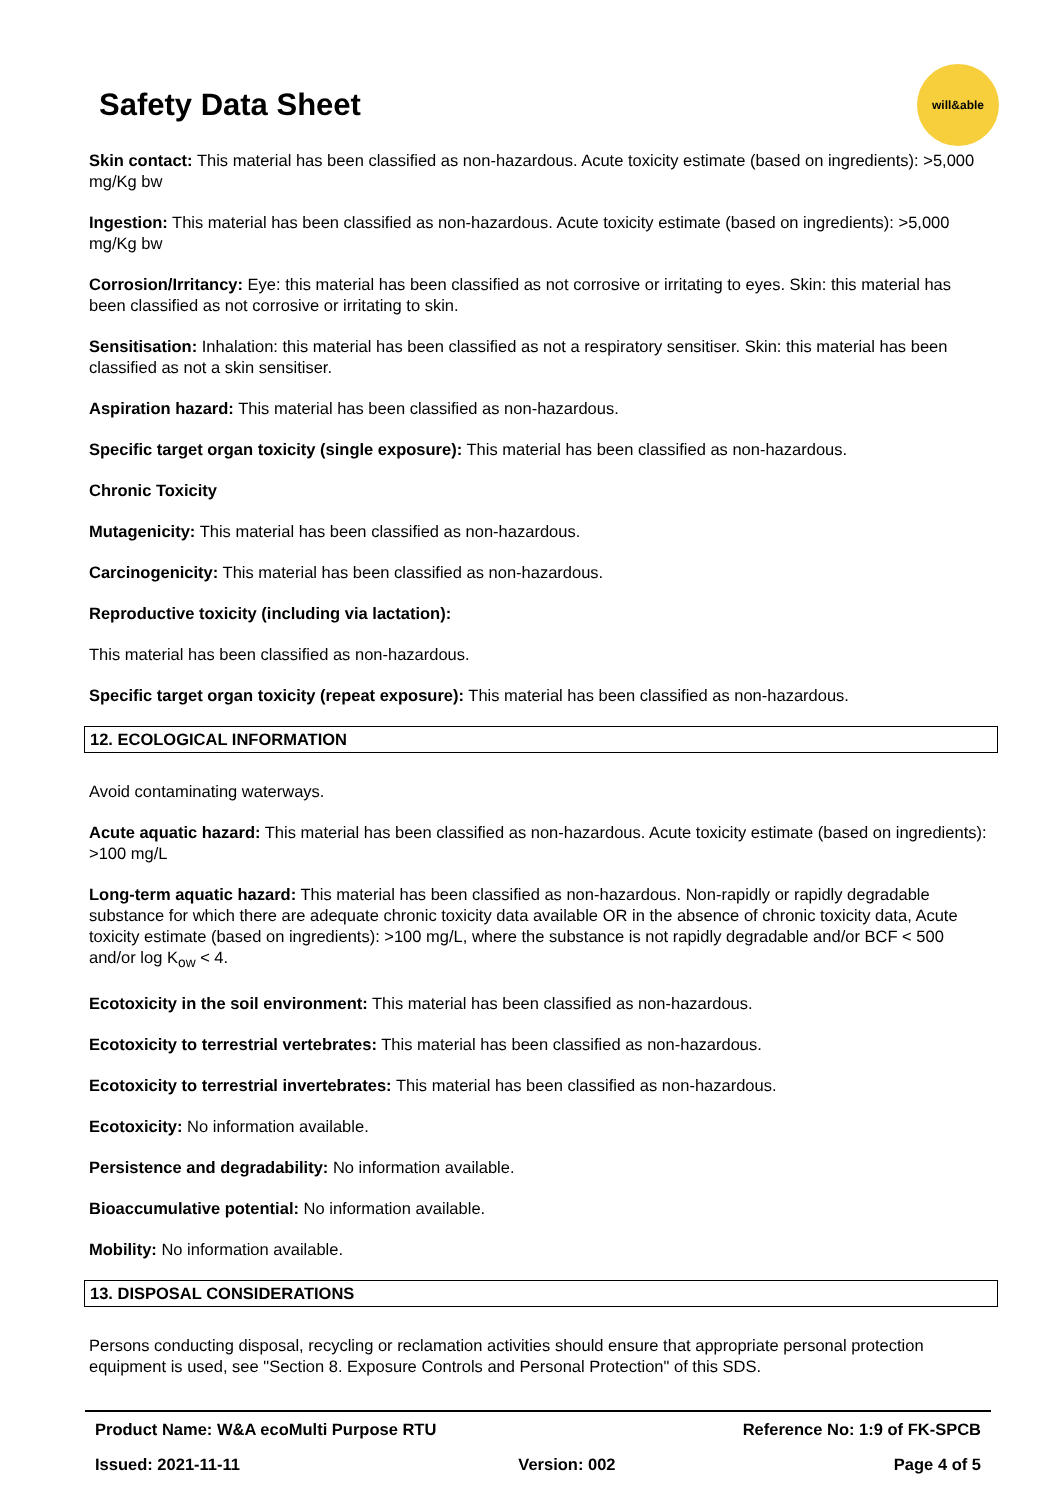Safety Data Sheet
will&able
Skin contact: This material has been classified as non-hazardous. Acute toxicity estimate (based on ingredients): >5,000 mg/Kg bw
Ingestion: This material has been classified as non-hazardous. Acute toxicity estimate (based on ingredients): >5,000 mg/Kg bw
Corrosion/Irritancy: Eye: this material has been classified as not corrosive or irritating to eyes. Skin: this material has been classified as not corrosive or irritating to skin.
Sensitisation: Inhalation: this material has been classified as not a respiratory sensitiser. Skin: this material has been classified as not a skin sensitiser.
Aspiration hazard: This material has been classified as non-hazardous.
Specific target organ toxicity (single exposure): This material has been classified as non-hazardous.
Chronic Toxicity
Mutagenicity: This material has been classified as non-hazardous.
Carcinogenicity: This material has been classified as non-hazardous.
Reproductive toxicity (including via lactation):
This material has been classified as non-hazardous.
Specific target organ toxicity (repeat exposure): This material has been classified as non-hazardous.
12. ECOLOGICAL INFORMATION
Avoid contaminating waterways.
Acute aquatic hazard: This material has been classified as non-hazardous. Acute toxicity estimate (based on ingredients): >100 mg/L
Long-term aquatic hazard: This material has been classified as non-hazardous. Non-rapidly or rapidly degradable substance for which there are adequate chronic toxicity data available OR in the absence of chronic toxicity data, Acute toxicity estimate (based on ingredients): >100 mg/L, where the substance is not rapidly degradable and/or BCF < 500 and/or log K<sub>ow</sub> < 4.
Ecotoxicity in the soil environment: This material has been classified as non-hazardous.
Ecotoxicity to terrestrial vertebrates: This material has been classified as non-hazardous.
Ecotoxicity to terrestrial invertebrates: This material has been classified as non-hazardous.
Ecotoxicity: No information available.
Persistence and degradability: No information available.
Bioaccumulative potential: No information available.
Mobility: No information available.
13. DISPOSAL CONSIDERATIONS
Persons conducting disposal, recycling or reclamation activities should ensure that appropriate personal protection equipment is used, see "Section 8. Exposure Controls and Personal Protection" of this SDS.
Product Name: W&A ecoMulti Purpose RTU Reference No: 1:9 of FK-SPCB
Issued: 2021-11-11 Version: 002 Page 4 of 5